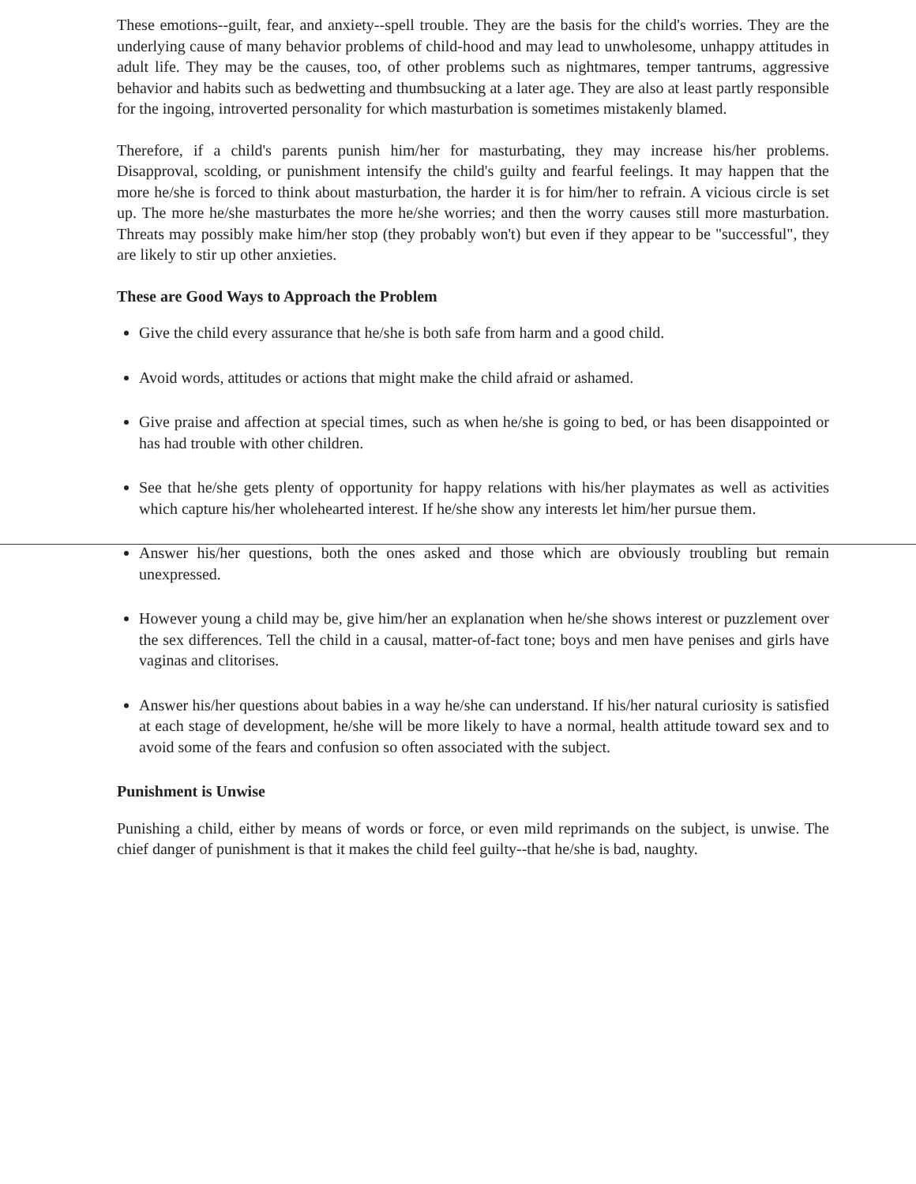These emotions--guilt, fear, and anxiety--spell trouble. They are the basis for the child's worries. They are the underlying cause of many behavior problems of child-hood and may lead to unwholesome, unhappy attitudes in adult life. They may be the causes, too, of other problems such as nightmares, temper tantrums, aggressive behavior and habits such as bedwetting and thumbsucking at a later age. They are also at least partly responsible for the ingoing, introverted personality for which masturbation is sometimes mistakenly blamed.
Therefore, if a child's parents punish him/her for masturbating, they may increase his/her problems. Disapproval, scolding, or punishment intensify the child's guilty and fearful feelings. It may happen that the more he/she is forced to think about masturbation, the harder it is for him/her to refrain. A vicious circle is set up. The more he/she masturbates the more he/she worries; and then the worry causes still more masturbation. Threats may possibly make him/her stop (they probably won't) but even if they appear to be "successful", they are likely to stir up other anxieties.
These are Good Ways to Approach the Problem
Give the child every assurance that he/she is both safe from harm and a good child.
Avoid words, attitudes or actions that might make the child afraid or ashamed.
Give praise and affection at special times, such as when he/she is going to bed, or has been disappointed or has had trouble with other children.
See that he/she gets plenty of opportunity for happy relations with his/her playmates as well as activities which capture his/her wholehearted interest. If he/she show any interests let him/her pursue them.
Answer his/her questions, both the ones asked and those which are obviously troubling but remain unexpressed.
However young a child may be, give him/her an explanation when he/she shows interest or puzzlement over the sex differences. Tell the child in a causal, matter-of-fact tone; boys and men have penises and girls have vaginas and clitorises.
Answer his/her questions about babies in a way he/she can understand. If his/her natural curiosity is satisfied at each stage of development, he/she will be more likely to have a normal, health attitude toward sex and to avoid some of the fears and confusion so often associated with the subject.
Punishment is Unwise
Punishing a child, either by means of words or force, or even mild reprimands on the subject, is unwise. The chief danger of punishment is that it makes the child feel guilty--that he/she is bad, naughty.